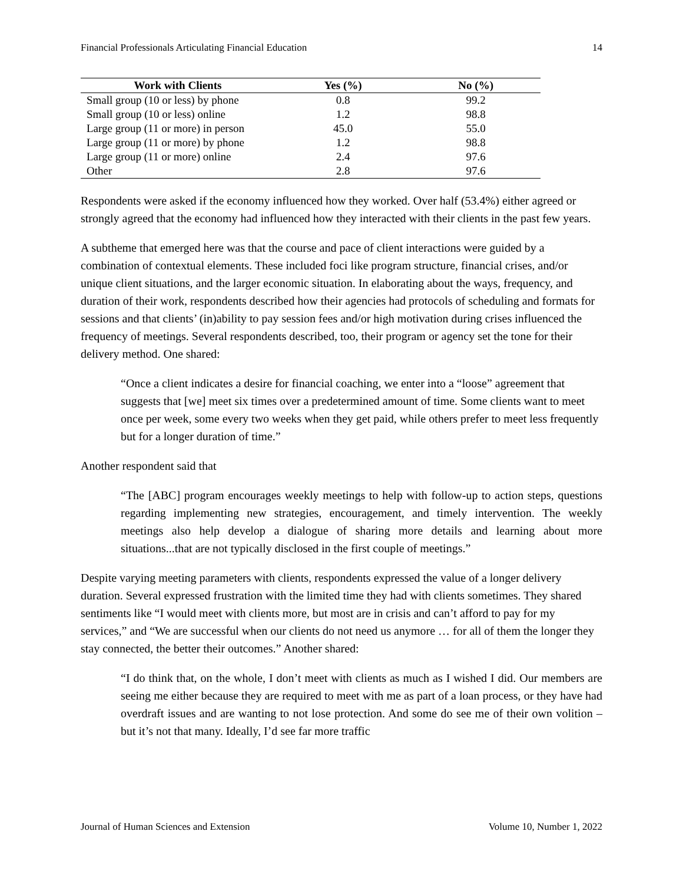Financial Professionals Articulating Financial Education 14
| Work with Clients | Yes (%) | No (%) |
| --- | --- | --- |
| Small group (10 or less) by phone | 0.8 | 99.2 |
| Small group (10 or less) online | 1.2 | 98.8 |
| Large group (11 or more) in person | 45.0 | 55.0 |
| Large group (11 or more) by phone | 1.2 | 98.8 |
| Large group (11 or more) online | 2.4 | 97.6 |
| Other | 2.8 | 97.6 |
Respondents were asked if the economy influenced how they worked. Over half (53.4%) either agreed or strongly agreed that the economy had influenced how they interacted with their clients in the past few years.
A subtheme that emerged here was that the course and pace of client interactions were guided by a combination of contextual elements. These included foci like program structure, financial crises, and/or unique client situations, and the larger economic situation. In elaborating about the ways, frequency, and duration of their work, respondents described how their agencies had protocols of scheduling and formats for sessions and that clients’ (in)ability to pay session fees and/or high motivation during crises influenced the frequency of meetings. Several respondents described, too, their program or agency set the tone for their delivery method. One shared:
“Once a client indicates a desire for financial coaching, we enter into a “loose” agreement that suggests that [we] meet six times over a predetermined amount of time. Some clients want to meet once per week, some every two weeks when they get paid, while others prefer to meet less frequently but for a longer duration of time.”
Another respondent said that
“The [ABC] program encourages weekly meetings to help with follow-up to action steps, questions regarding implementing new strategies, encouragement, and timely intervention. The weekly meetings also help develop a dialogue of sharing more details and learning about more situations...that are not typically disclosed in the first couple of meetings.”
Despite varying meeting parameters with clients, respondents expressed the value of a longer delivery duration. Several expressed frustration with the limited time they had with clients sometimes. They shared sentiments like “I would meet with clients more, but most are in crisis and can’t afford to pay for my services,” and “We are successful when our clients do not need us anymore … for all of them the longer they stay connected, the better their outcomes.” Another shared:
“I do think that, on the whole, I don’t meet with clients as much as I wished I did. Our members are seeing me either because they are required to meet with me as part of a loan process, or they have had overdraft issues and are wanting to not lose protection. And some do see me of their own volition – but it’s not that many. Ideally, I’d see far more traffic
Journal of Human Sciences and Extension Volume 10, Number 1, 2022